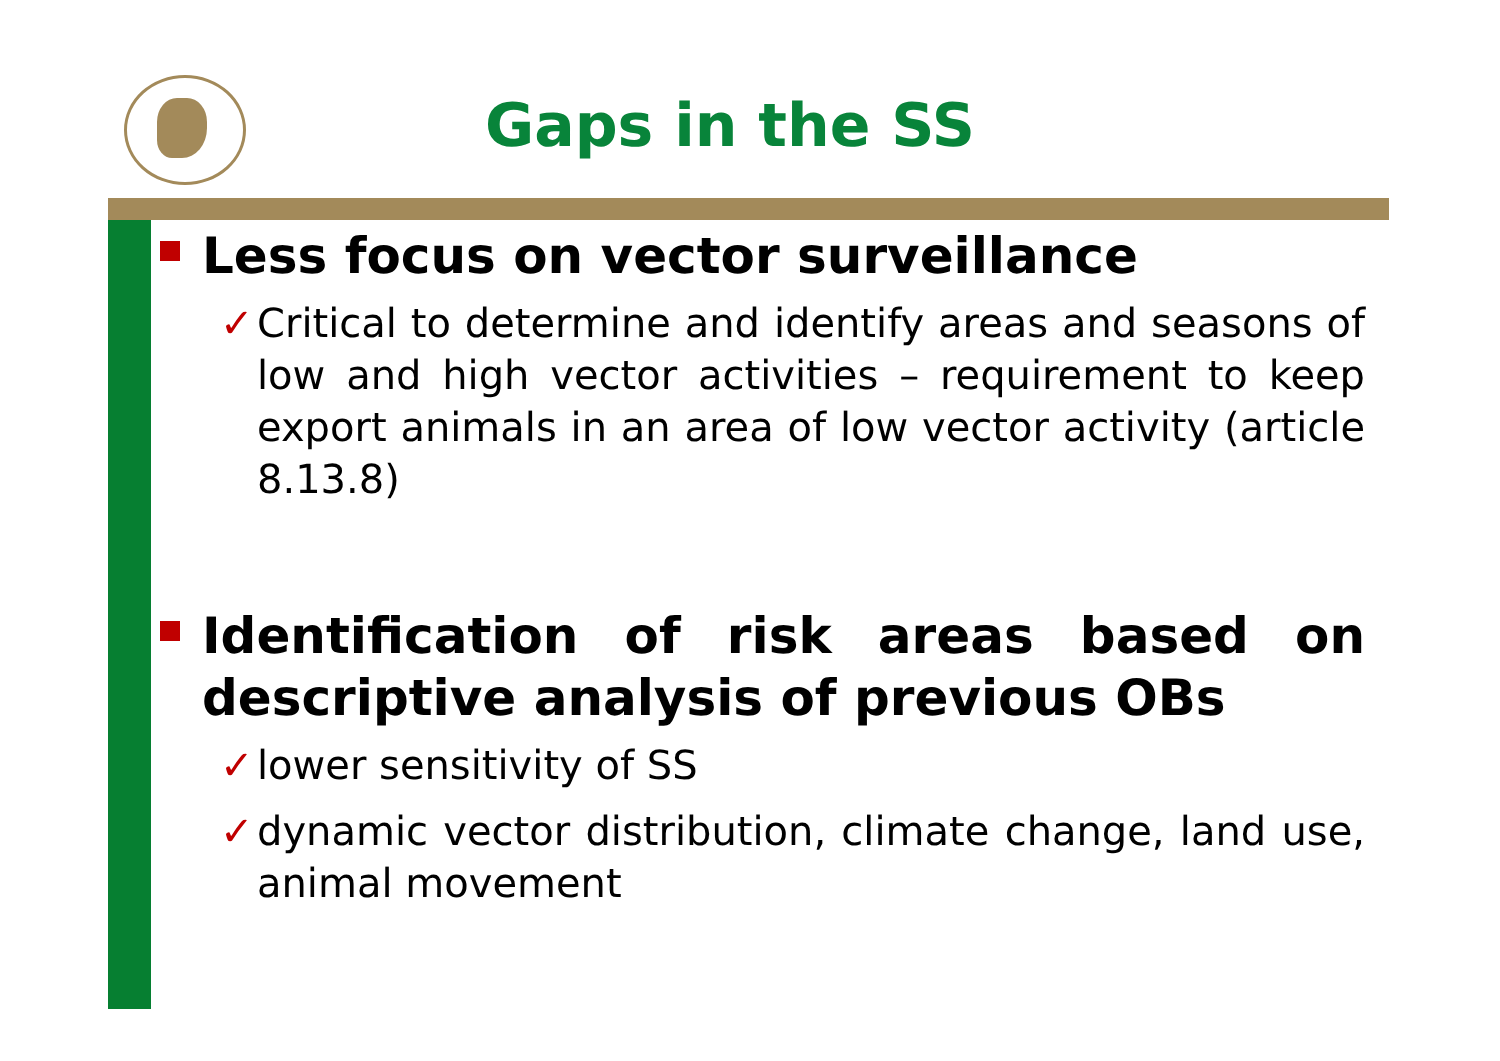Gaps in the SS
Less focus on vector surveillance
✓ Critical to determine and identify areas and seasons of low and high vector activities – requirement to keep export animals in an area of low vector activity (article 8.13.8)
Identification of risk areas based on descriptive analysis of previous OBs
✓ lower sensitivity of SS
✓ dynamic vector distribution, climate change, land use, animal movement